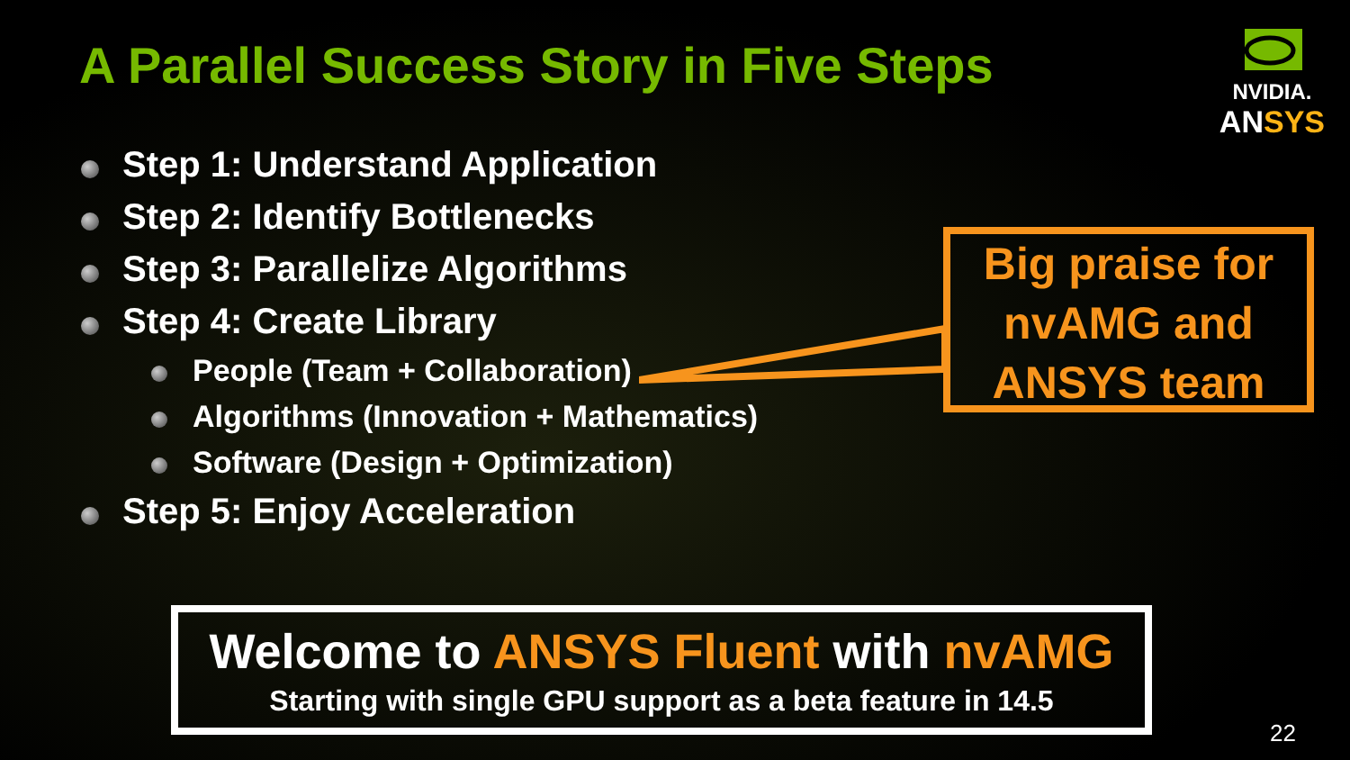A Parallel Success Story in Five Steps
NVIDIA.
ANSYS
Step 1: Understand Application
Step 2: Identify Bottlenecks
Step 3: Parallelize Algorithms
Step 4: Create Library
People (Team + Collaboration)
Algorithms (Innovation + Mathematics)
Software (Design + Optimization)
Step 5: Enjoy Acceleration
Big praise for nvAMG and ANSYS team
Welcome to ANSYS Fluent with nvAMG
Starting with single GPU support as a beta feature in 14.5
22